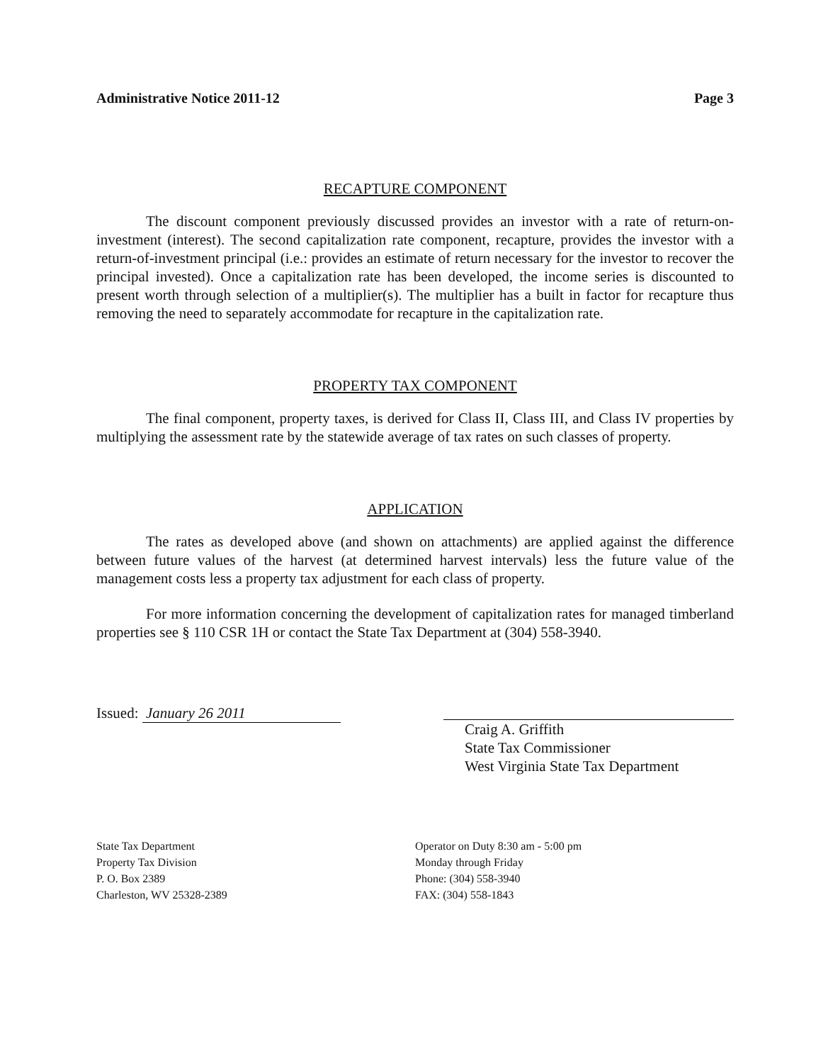Administrative Notice 2011-12 Page 3
RECAPTURE COMPONENT
The discount component previously discussed provides an investor with a rate of return-on-investment (interest). The second capitalization rate component, recapture, provides the investor with a return-of-investment principal (i.e.: provides an estimate of return necessary for the investor to recover the principal invested). Once a capitalization rate has been developed, the income series is discounted to present worth through selection of a multiplier(s). The multiplier has a built in factor for recapture thus removing the need to separately accommodate for recapture in the capitalization rate.
PROPERTY TAX COMPONENT
The final component, property taxes, is derived for Class II, Class III, and Class IV properties by multiplying the assessment rate by the statewide average of tax rates on such classes of property.
APPLICATION
The rates as developed above (and shown on attachments) are applied against the difference between future values of the harvest (at determined harvest intervals) less the future value of the management costs less a property tax adjustment for each class of property.
For more information concerning the development of capitalization rates for managed timberland properties see § 110 CSR 1H or contact the State Tax Department at (304) 558-3940.
Issued: January 26 2011
Craig A. Griffith
State Tax Commissioner
West Virginia State Tax Department
State Tax Department
Property Tax Division
P. O. Box 2389
Charleston, WV 25328-2389
Operator on Duty 8:30 am - 5:00 pm
Monday through Friday
Phone: (304) 558-3940
FAX: (304) 558-1843